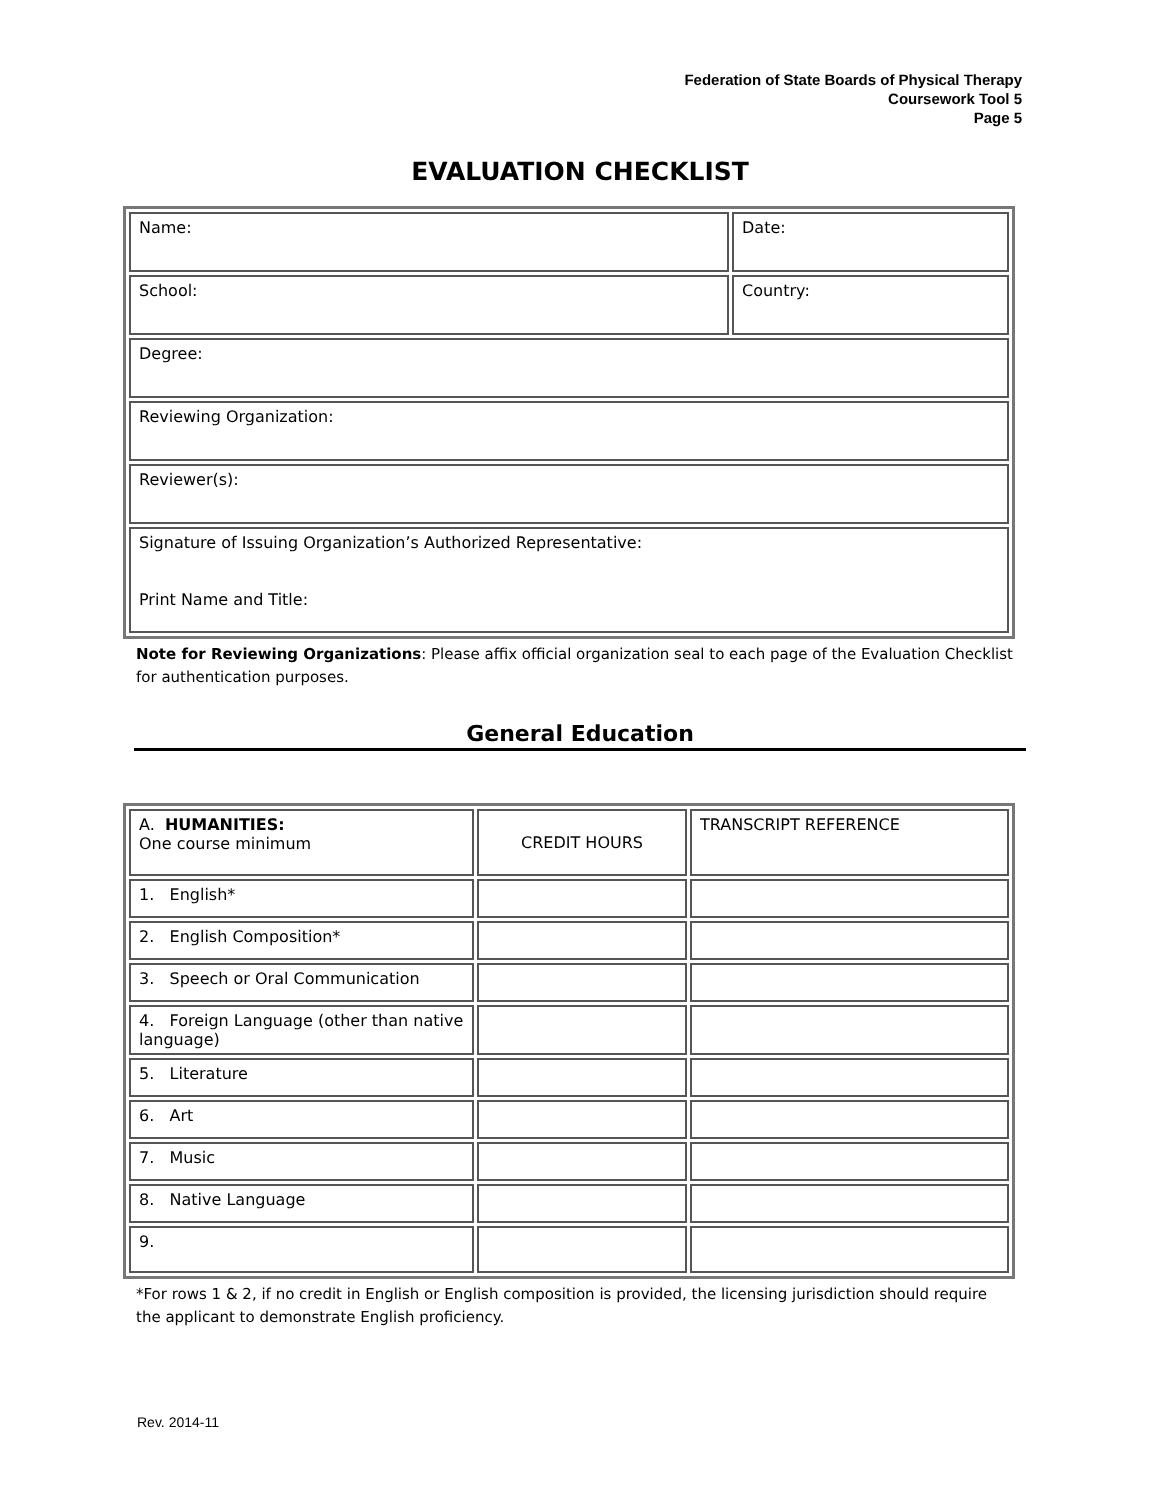Federation of State Boards of Physical Therapy
Coursework Tool 5
Page 5
EVALUATION CHECKLIST
| Name: | Date: |
| School: | Country: |
| Degree: | |
| Reviewing Organization: | |
| Reviewer(s): | |
| Signature of Issuing Organization’s Authorized Representative: Print Name and Title: | |
Note for Reviewing Organizations: Please affix official organization seal to each page of the Evaluation Checklist for authentication purposes.
General Education
| A. HUMANITIES: One course minimum | CREDIT HOURS | TRANSCRIPT REFERENCE |
| 1. English* | | |
| 2. English Composition* | | |
| 3. Speech or Oral Communication | | |
| 4. Foreign Language (other than native language) | | |
| 5. Literature | | |
| 6. Art | | |
| 7. Music | | |
| 8. Native Language | | |
| 9. | | |
*For rows 1 & 2, if no credit in English or English composition is provided, the licensing jurisdiction should require the applicant to demonstrate English proficiency.
Rev. 2014-11